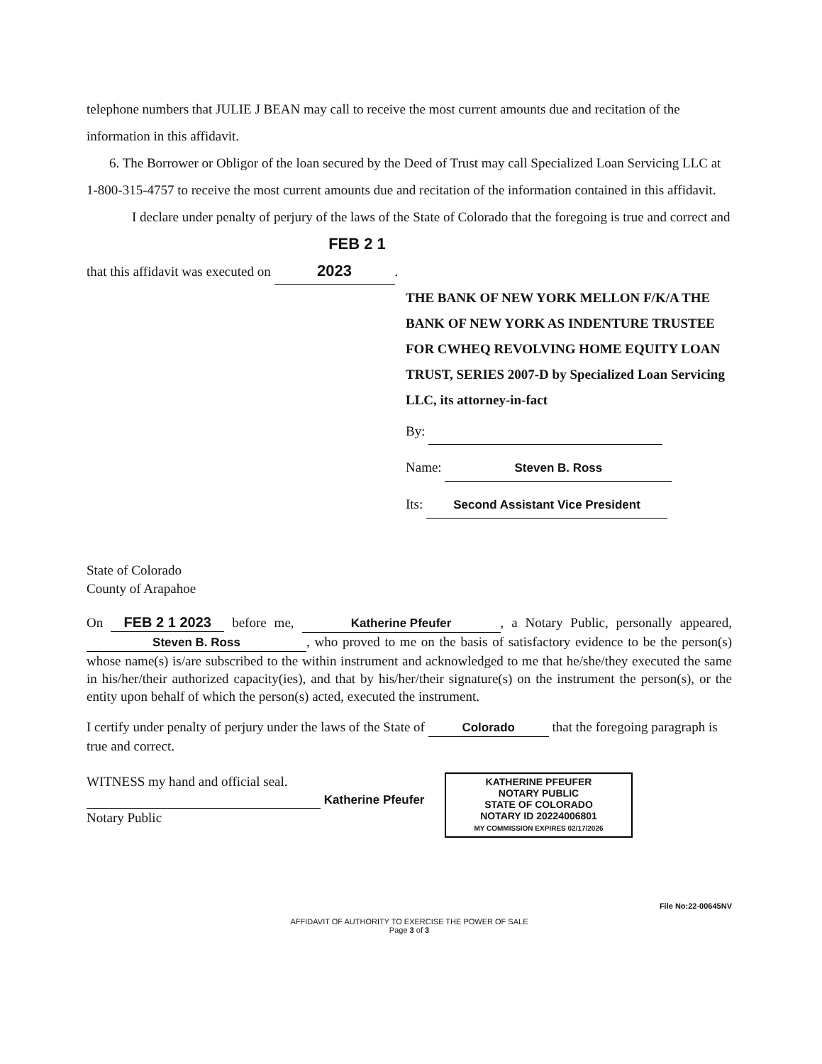telephone numbers that JULIE J BEAN may call to receive the most current amounts due and recitation of the information in this affidavit.
6. The Borrower or Obligor of the loan secured by the Deed of Trust may call Specialized Loan Servicing LLC at 1-800-315-4757 to receive the most current amounts due and recitation of the information contained in this affidavit.
I declare under penalty of perjury of the laws of the State of Colorado that the foregoing is true and correct and that this affidavit was executed on FEB 2 1 2023.
THE BANK OF NEW YORK MELLON F/K/A THE BANK OF NEW YORK AS INDENTURE TRUSTEE FOR CWHEQ REVOLVING HOME EQUITY LOAN TRUST, SERIES 2007-D by Specialized Loan Servicing LLC, its attorney-in-fact
By:
Name: Steven B. Ross
Its: Second Assistant Vice President
State of Colorado
County of Arapahoe
On FEB 2 1 2023 before me, Katherine Pfeufer, a Notary Public, personally appeared, Steven B. Ross, who proved to me on the basis of satisfactory evidence to be the person(s) whose name(s) is/are subscribed to the within instrument and acknowledged to me that he/she/they executed the same in his/her/their authorized capacity(ies), and that by his/her/their signature(s) on the instrument the person(s), or the entity upon behalf of which the person(s) acted, executed the instrument.
I certify under penalty of perjury under the laws of the State of Colorado that the foregoing paragraph is true and correct.
WITNESS my hand and official seal.
Katherine Pfeufer
Notary Public
KATHERINE PFEUFER
NOTARY PUBLIC
STATE OF COLORADO
NOTARY ID 20224006801
MY COMMISSION EXPIRES 02/17/2026
File No:22-00645NV
AFFIDAVIT OF AUTHORITY TO EXERCISE THE POWER OF SALE
Page 3 of 3